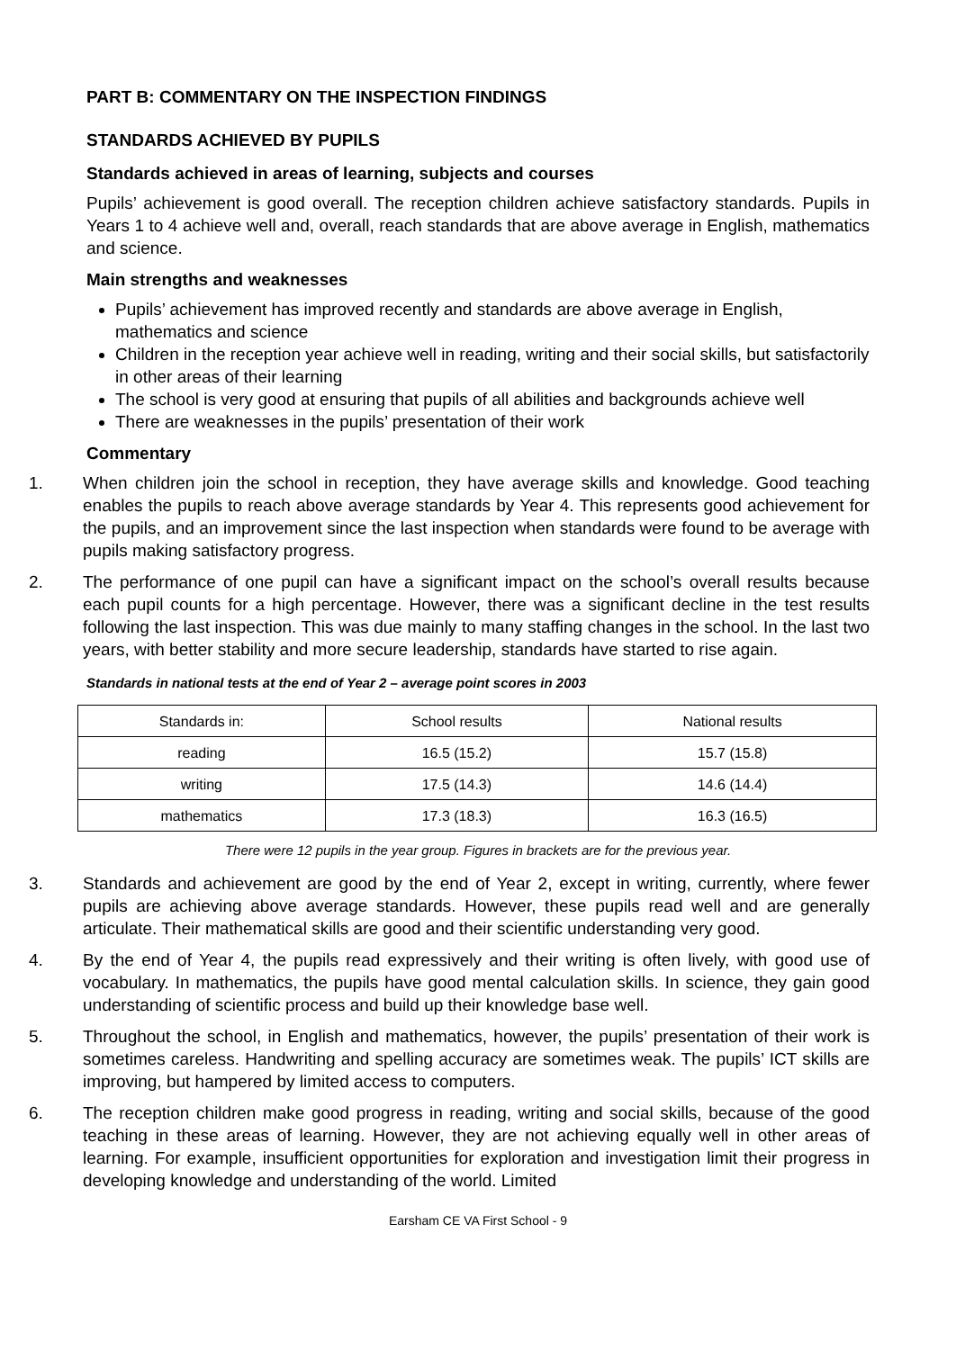PART B: COMMENTARY ON THE INSPECTION FINDINGS
STANDARDS ACHIEVED BY PUPILS
Standards achieved in areas of learning, subjects and courses
Pupils’ achievement is good overall. The reception children achieve satisfactory standards. Pupils in Years 1 to 4 achieve well and, overall, reach standards that are above average in English, mathematics and science.
Main strengths and weaknesses
Pupils’ achievement has improved recently and standards are above average in English, mathematics and science
Children in the reception year achieve well in reading, writing and their social skills, but satisfactorily in other areas of their learning
The school is very good at ensuring that pupils of all abilities and backgrounds achieve well
There are weaknesses in the pupils’ presentation of their work
Commentary
1. When children join the school in reception, they have average skills and knowledge. Good teaching enables the pupils to reach above average standards by Year 4. This represents good achievement for the pupils, and an improvement since the last inspection when standards were found to be average with pupils making satisfactory progress.
2. The performance of one pupil can have a significant impact on the school’s overall results because each pupil counts for a high percentage. However, there was a significant decline in the test results following the last inspection. This was due mainly to many staffing changes in the school. In the last two years, with better stability and more secure leadership, standards have started to rise again.
Standards in national tests at the end of Year 2 – average point scores in 2003
| Standards in: | School results | National results |
| --- | --- | --- |
| reading | 16.5 (15.2) | 15.7 (15.8) |
| writing | 17.5 (14.3) | 14.6 (14.4) |
| mathematics | 17.3 (18.3) | 16.3 (16.5) |
There were 12 pupils in the year group. Figures in brackets are for the previous year.
3. Standards and achievement are good by the end of Year 2, except in writing, currently, where fewer pupils are achieving above average standards. However, these pupils read well and are generally articulate. Their mathematical skills are good and their scientific understanding very good.
4. By the end of Year 4, the pupils read expressively and their writing is often lively, with good use of vocabulary. In mathematics, the pupils have good mental calculation skills. In science, they gain good understanding of scientific process and build up their knowledge base well.
5. Throughout the school, in English and mathematics, however, the pupils’ presentation of their work is sometimes careless. Handwriting and spelling accuracy are sometimes weak. The pupils’ ICT skills are improving, but hampered by limited access to computers.
6. The reception children make good progress in reading, writing and social skills, because of the good teaching in these areas of learning. However, they are not achieving equally well in other areas of learning. For example, insufficient opportunities for exploration and investigation limit their progress in developing knowledge and understanding of the world. Limited
Earsham CE VA First School - 9